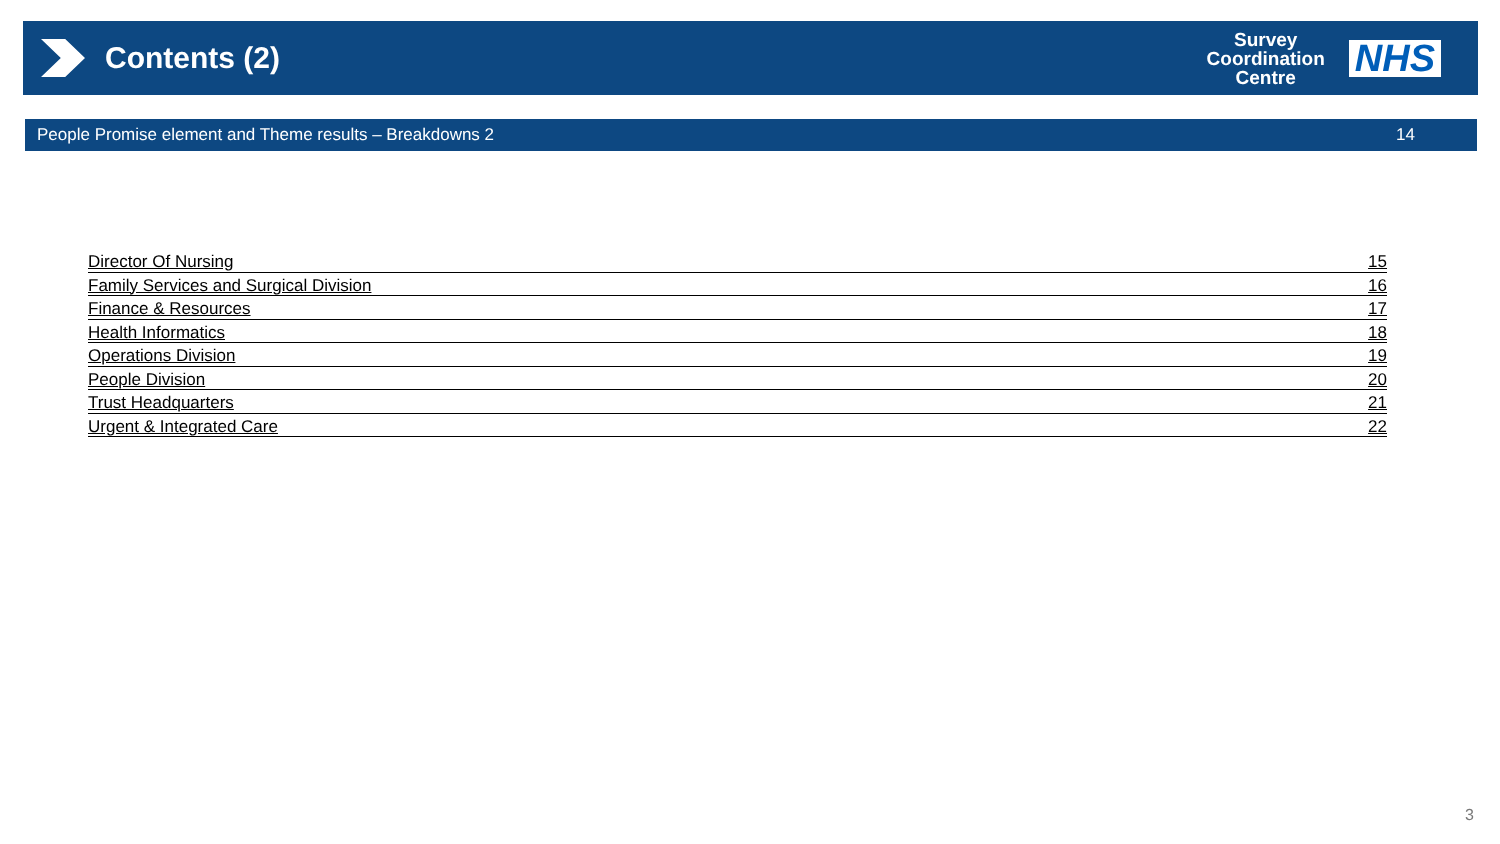Contents (2)
Survey
Coordination
Centre
NHS
People Promise element and Theme results – Breakdowns 2 14
Director Of Nursing 15
Family Services and Surgical Division 16
Finance & Resources 17
Health Informatics 18
Operations Division 19
People Division 20
Trust Headquarters 21
Urgent & Integrated Care 22
3